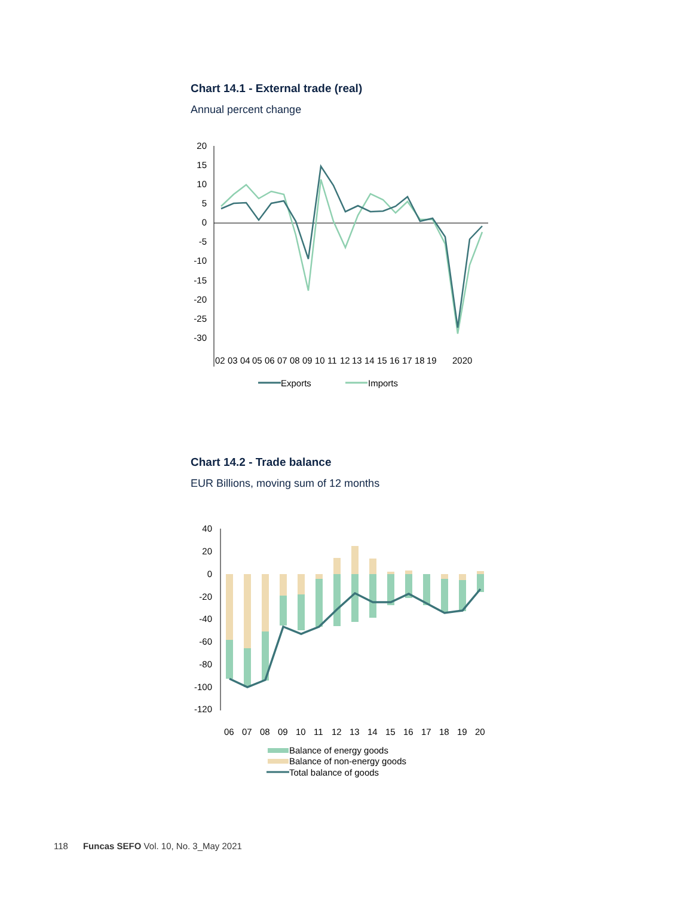Chart 14.1 - External trade (real)
Annual percent change
20
15
10
5
0
-5
-10
-15
-20
-25
-30
02
03
04
05
06
07
08
09
10
11
12
13
14
15
16
17
18
19
2020
Exports
Imports
Chart 14.2 - Trade balance
EUR Billions, moving sum of 12 months
40
20
0
-20
-40
-60
-80
-100
-120
06
07
08
09
10
11
12
13
14
15
16
17
18
19
20
Balance of energy goods
Balance of non-energy goods
Total balance of goods
118 Funcas SEFO Vol. 10, No. 3_May 2021